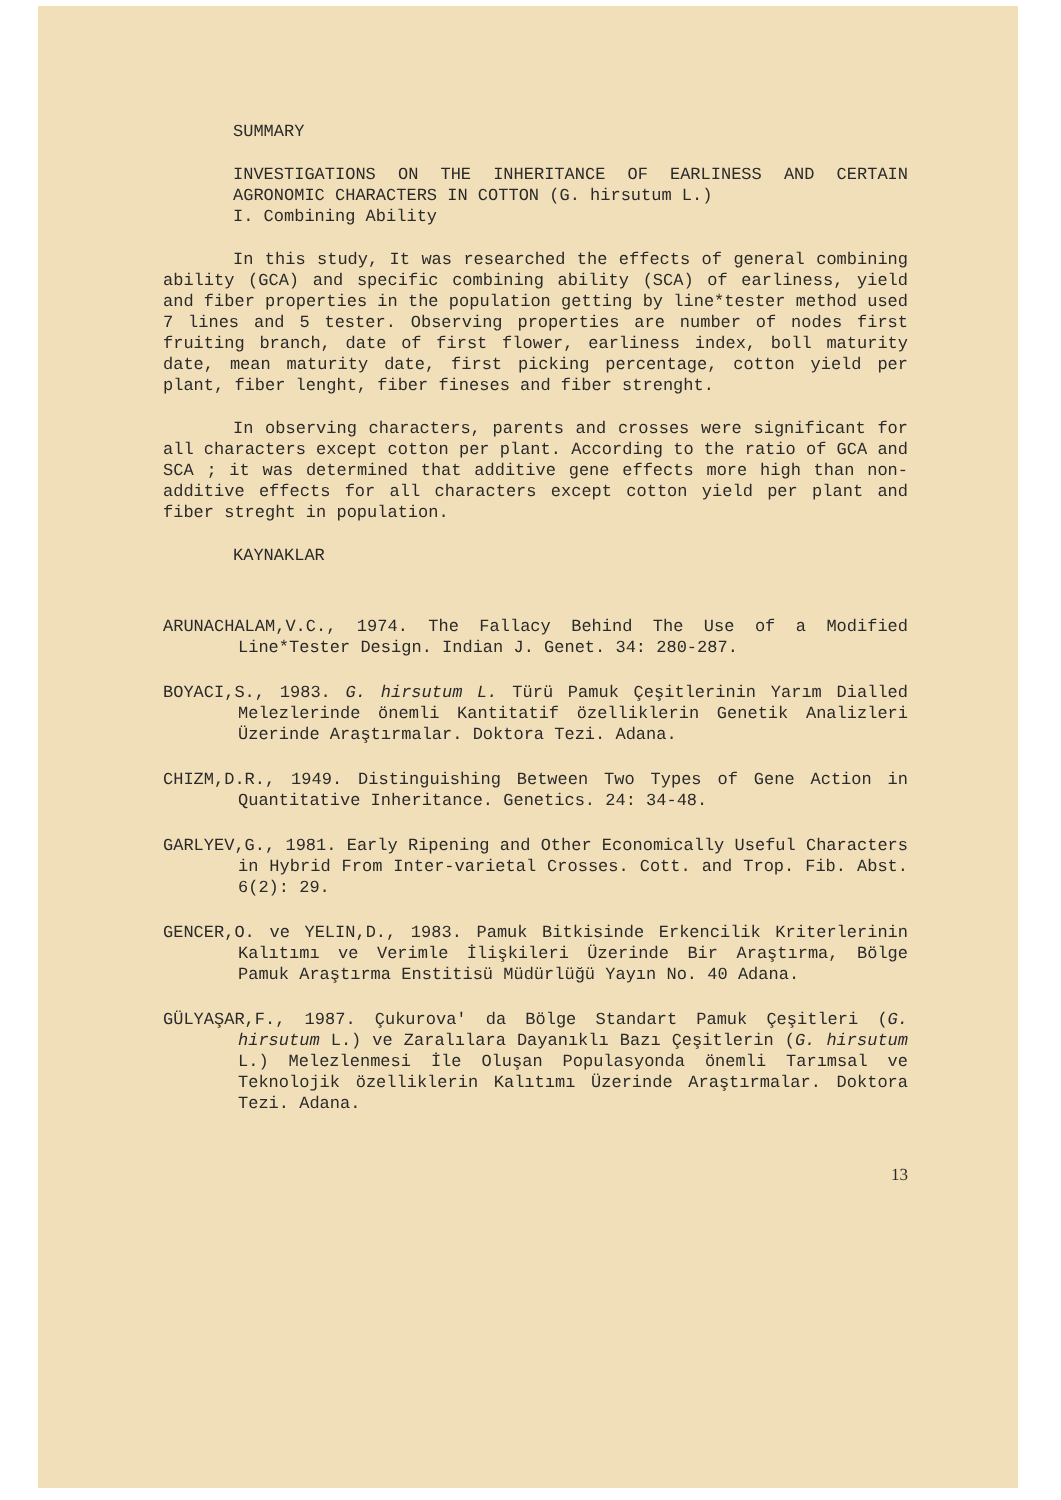SUMMARY
INVESTIGATIONS ON THE INHERITANCE OF EARLINESS AND CERTAIN AGRONOMIC CHARACTERS IN COTTON (G. hirsutum L.)
I. Combining Ability
In this study, It was researched the effects of general combining ability (GCA) and specific combining ability (SCA) of earliness, yield and fiber properties in the population getting by line*tester method used 7 lines and 5 tester. Observing properties are number of nodes first fruiting branch, date of first flower, earliness index, boll maturity date, mean maturity date, first picking percentage, cotton yield per plant, fiber lenght, fiber fineses and fiber strenght.
In observing characters, parents and crosses were significant for all characters except cotton per plant. According to the ratio of GCA and SCA ; it was determined that additive gene effects more high than non-additive effects for all characters except cotton yield per plant and fiber streght in population.
KAYNAKLAR
ARUNACHALAM,V.C., 1974. The Fallacy Behind The Use of a Modified Line*Tester Design. Indian J. Genet. 34: 280-287.
BOYACI,S., 1983. G. hirsutum L. Türü Pamuk Çeşitlerinin Yarım Dialled Melezlerinde önemli Kantitatif özelliklerin Genetik Analizleri Üzerinde Araştırmalar. Doktora Tezi. Adana.
CHIZM,D.R., 1949. Distinguishing Between Two Types of Gene Action in Quantitative Inheritance. Genetics. 24: 34-48.
GARLYEV,G., 1981. Early Ripening and Other Economically Useful Characters in Hybrid From Inter-varietal Crosses. Cott. and Trop. Fib. Abst. 6(2): 29.
GENCER,O. ve YELIN,D., 1983. Pamuk Bitkisinde Erkencilik Kriterlerinin Kalıtımı ve Verimle İlişkileri Üzerinde Bir Araştırma, Bölge Pamuk Araştırma Enstitisü Müdürlüğü Yayın No. 40 Adana.
GÜLYAŞAR,F., 1987. Çukurova' da Bölge Standart Pamuk Çeşitleri (G. hirsutum L.) ve Zaralılara Dayanıklı Bazı Çeşitlerin (G. hirsutum L.) Melezlenmesi İle Oluşan Populasyonda önemli Tarımsal ve Teknolojik özelliklerin Kalıtımı Üzerinde Araştırmalar. Doktora Tezi. Adana.
13